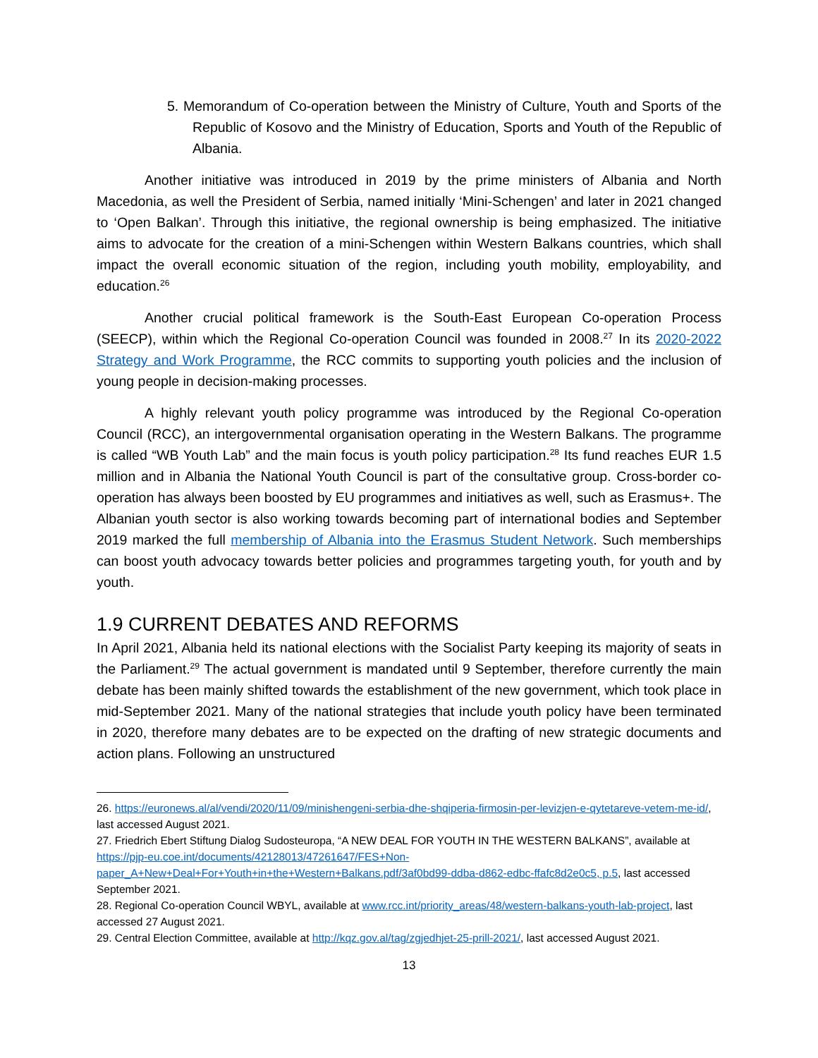5. Memorandum of Co-operation between the Ministry of Culture, Youth and Sports of the Republic of Kosovo and the Ministry of Education, Sports and Youth of the Republic of Albania.
Another initiative was introduced in 2019 by the prime ministers of Albania and North Macedonia, as well the President of Serbia, named initially ‘Mini-Schengen’ and later in 2021 changed to ‘Open Balkan’. Through this initiative, the regional ownership is being emphasized. The initiative aims to advocate for the creation of a mini-Schengen within Western Balkans countries, which shall impact the overall economic situation of the region, including youth mobility, employability, and education.<sup>26</sup>
Another crucial political framework is the South-East European Co-operation Process (SEECP), within which the Regional Co-operation Council was founded in 2008.<sup>27</sup> In its 2020-2022 Strategy and Work Programme, the RCC commits to supporting youth policies and the inclusion of young people in decision-making processes.
A highly relevant youth policy programme was introduced by the Regional Co-operation Council (RCC), an intergovernmental organisation operating in the Western Balkans. The programme is called “WB Youth Lab” and the main focus is youth policy participation.<sup>28</sup> Its fund reaches EUR 1.5 million and in Albania the National Youth Council is part of the consultative group. Cross-border co-operation has always been boosted by EU programmes and initiatives as well, such as Erasmus+. The Albanian youth sector is also working towards becoming part of international bodies and September 2019 marked the full membership of Albania into the Erasmus Student Network. Such memberships can boost youth advocacy towards better policies and programmes targeting youth, for youth and by youth.
1.9 CURRENT DEBATES AND REFORMS
In April 2021, Albania held its national elections with the Socialist Party keeping its majority of seats in the Parliament.<sup>29</sup> The actual government is mandated until 9 September, therefore currently the main debate has been mainly shifted towards the establishment of the new government, which took place in mid-September 2021. Many of the national strategies that include youth policy have been terminated in 2020, therefore many debates are to be expected on the drafting of new strategic documents and action plans. Following an unstructured
26. https://euronews.al/al/vendi/2020/11/09/minishengeni-serbia-dhe-shqiperia-firmosin-per-levizjen-e-qytetareve-vetem-me-id/, last accessed August 2021.
27. Friedrich Ebert Stiftung Dialog Sudosteuropa, “A NEW DEAL FOR YOUTH IN THE WESTERN BALKANS”, available at https://pjp-eu.coe.int/documents/42128013/47261647/FES+Non-paper_A+New+Deal+For+Youth+in+the+Western+Balkans.pdf/3af0bd99-ddba-d862-edbc-ffafc8d2e0c5, p.5, last accessed September 2021.
28. Regional Co-operation Council WBYL, available at www.rcc.int/priority_areas/48/western-balkans-youth-lab-project, last accessed 27 August 2021.
29. Central Election Committee, available at http://kqz.gov.al/tag/zgjedhjet-25-prill-2021/, last accessed August 2021.
13